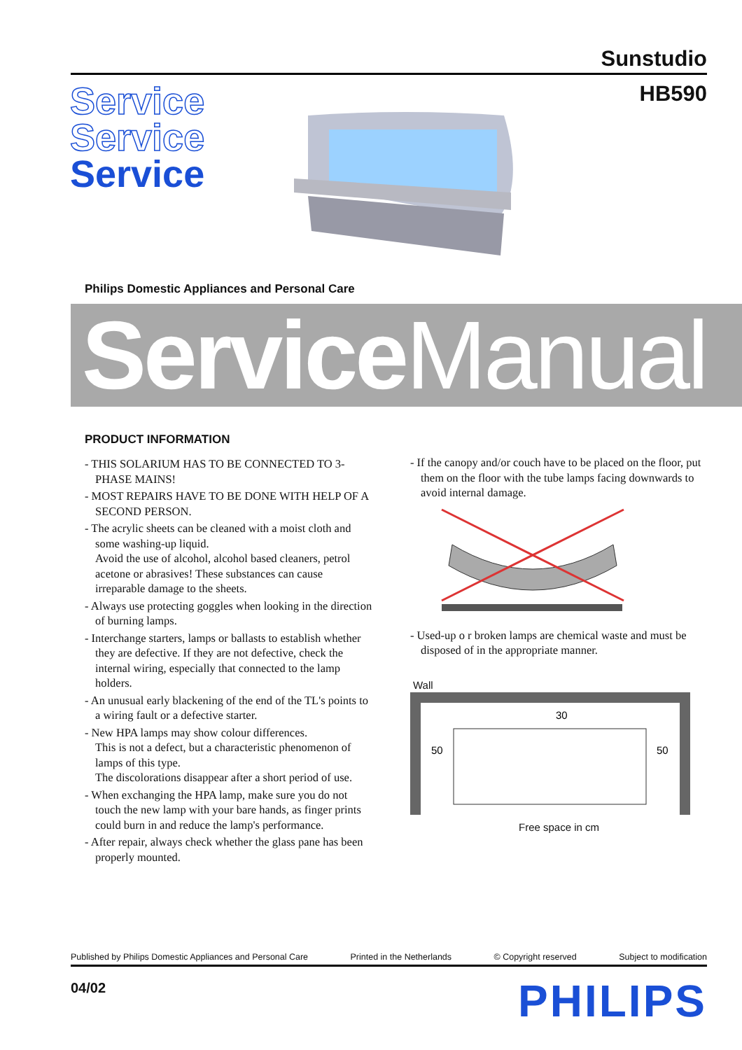Sunstudio
HB590
Service
Service
Service
Philips Domestic Appliances and Personal Care
ServiceManual
PRODUCT INFORMATION
- THIS SOLARIUM HAS TO BE CONNECTED TO 3-PHASE MAINS!
- MOST REPAIRS HAVE TO BE DONE WITH HELP OF A SECOND PERSON.
- The acrylic sheets can be cleaned with a moist cloth and some washing-up liquid.
Avoid the use of alcohol, alcohol based cleaners, petrol acetone or abrasives! These substances can cause irreparable damage to the sheets.
- Always use protecting goggles when looking in the direction of burning lamps.
- Interchange starters, lamps or ballasts to establish whether they are defective. If they are not defective, check the internal wiring, especially that connected to the lamp holders.
- An unusual early blackening of the end of the TL's points to a wiring fault or a defective starter.
- New HPA lamps may show colour differences.
This is not a defect, but a characteristic phenomenon of lamps of this type.
The discolorations disappear after a short period of use.
- When exchanging the HPA lamp, make sure you do not touch the new lamp with your bare hands, as finger prints could burn in and reduce the lamp's performance.
- After repair, always check whether the glass pane has been properly mounted.
- If the canopy and/or couch have to be placed on the floor, put them on the floor with the tube lamps facing downwards to avoid internal damage.
- Used-up o r broken lamps are chemical waste and must be disposed of in the appropriate manner.
Wall
30
50
50
Free space in cm
Published by Philips Domestic Appliances and Personal Care Printed in the Netherlands © Copyright reserved Subject to modification
04/02 PHILIPS